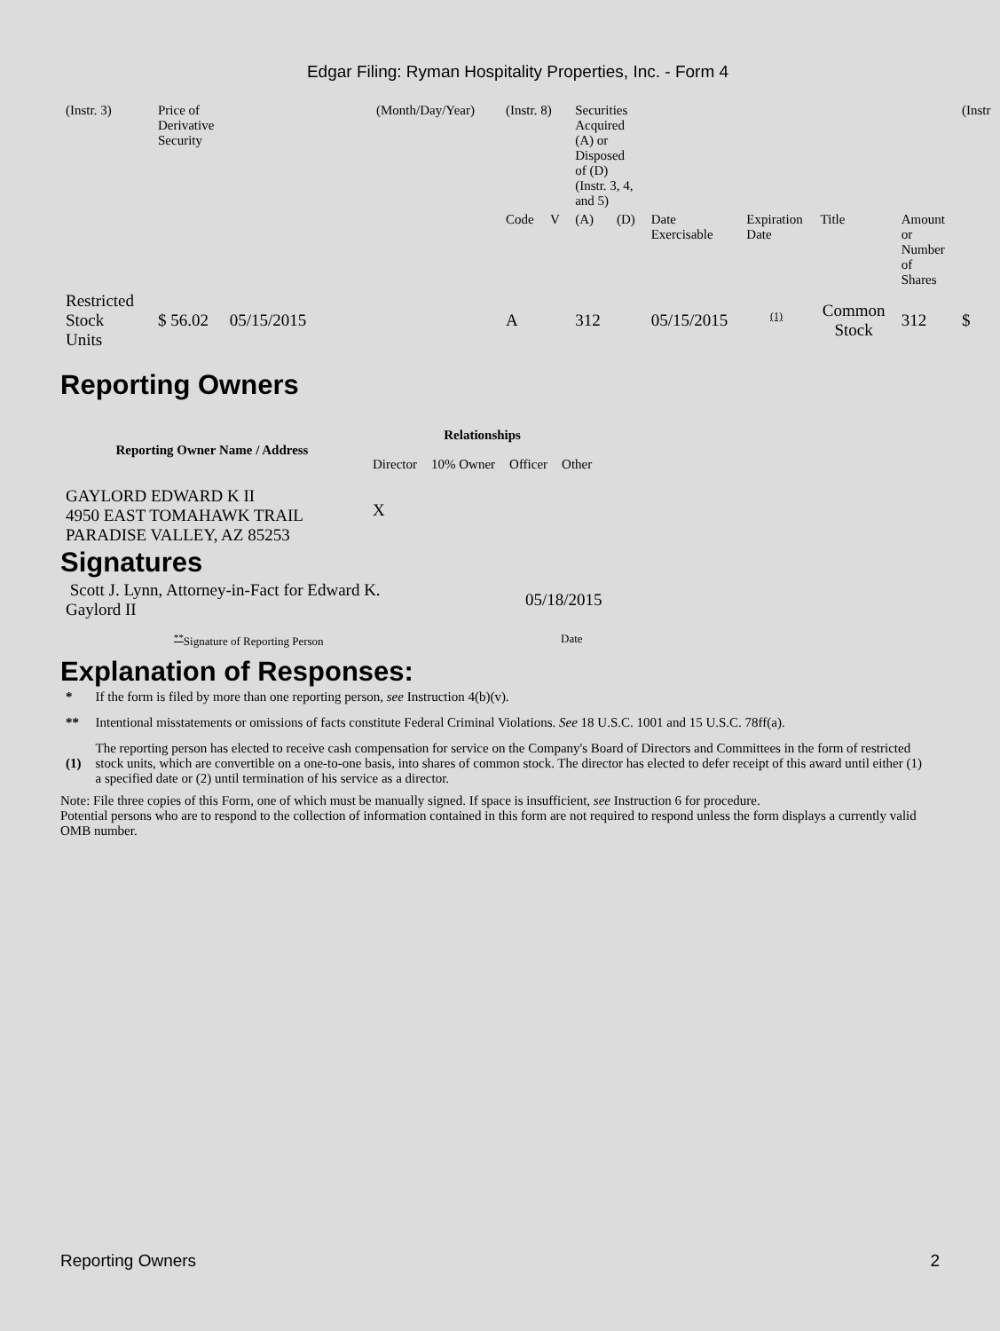Edgar Filing: Ryman Hospitality Properties, Inc. - Form 4
| (Instr. 3) | Price of Derivative Security | (Month/Day/Year) | (Instr. 8) | | Securities Acquired (A) or Disposed of (D) (Instr. 3, 4, and 5) | | | | | | (Instr |
| | | | Code | V | (A) | (D) | Date Exercisable | Expiration Date | Title | Amount or Number of Shares | |
| Restricted Stock Units | $ 56.02 05/15/2015 | | A | | 312 | | 05/15/2015 | <sup>(1)</sup> | Common Stock | 312 | $ |
Reporting Owners
| Reporting Owner Name / Address | Relationships | | | |
| --- | --- | --- | --- | --- |
| | Director | 10% Owner | Officer | Other |
| GAYLORD EDWARD K II 4950 EAST TOMAHAWK TRAIL PARADISE VALLEY, AZ 85253 | X | | | |
Signatures
| Scott J. Lynn, Attorney-in-Fact for Edward K. Gaylord II | 05/18/2015 |
| <sup>**</sup> Signature of Reporting Person | Date |
Explanation of Responses:
| * | If the form is filed by more than one reporting person, see Instruction 4(b)(v). |
| ** | Intentional misstatements or omissions of facts constitute Federal Criminal Violations. See 18 U.S.C. 1001 and 15 U.S.C. 78ff(a). |
| (1) | The reporting person has elected to receive cash compensation for service on the Company's Board of Directors and Committees in the form of restricted stock units, which are convertible on a one-to-one basis, into shares of common stock. The director has elected to defer receipt of this award until either (1) a specified date or (2) until termination of his service as a director. |
Note: File three copies of this Form, one of which must be manually signed. If space is insufficient, see Instruction 6 for procedure.
Potential persons who are to respond to the collection of information contained in this form are not required to respond unless the form displays a currently valid OMB number.
Reporting Owners 2